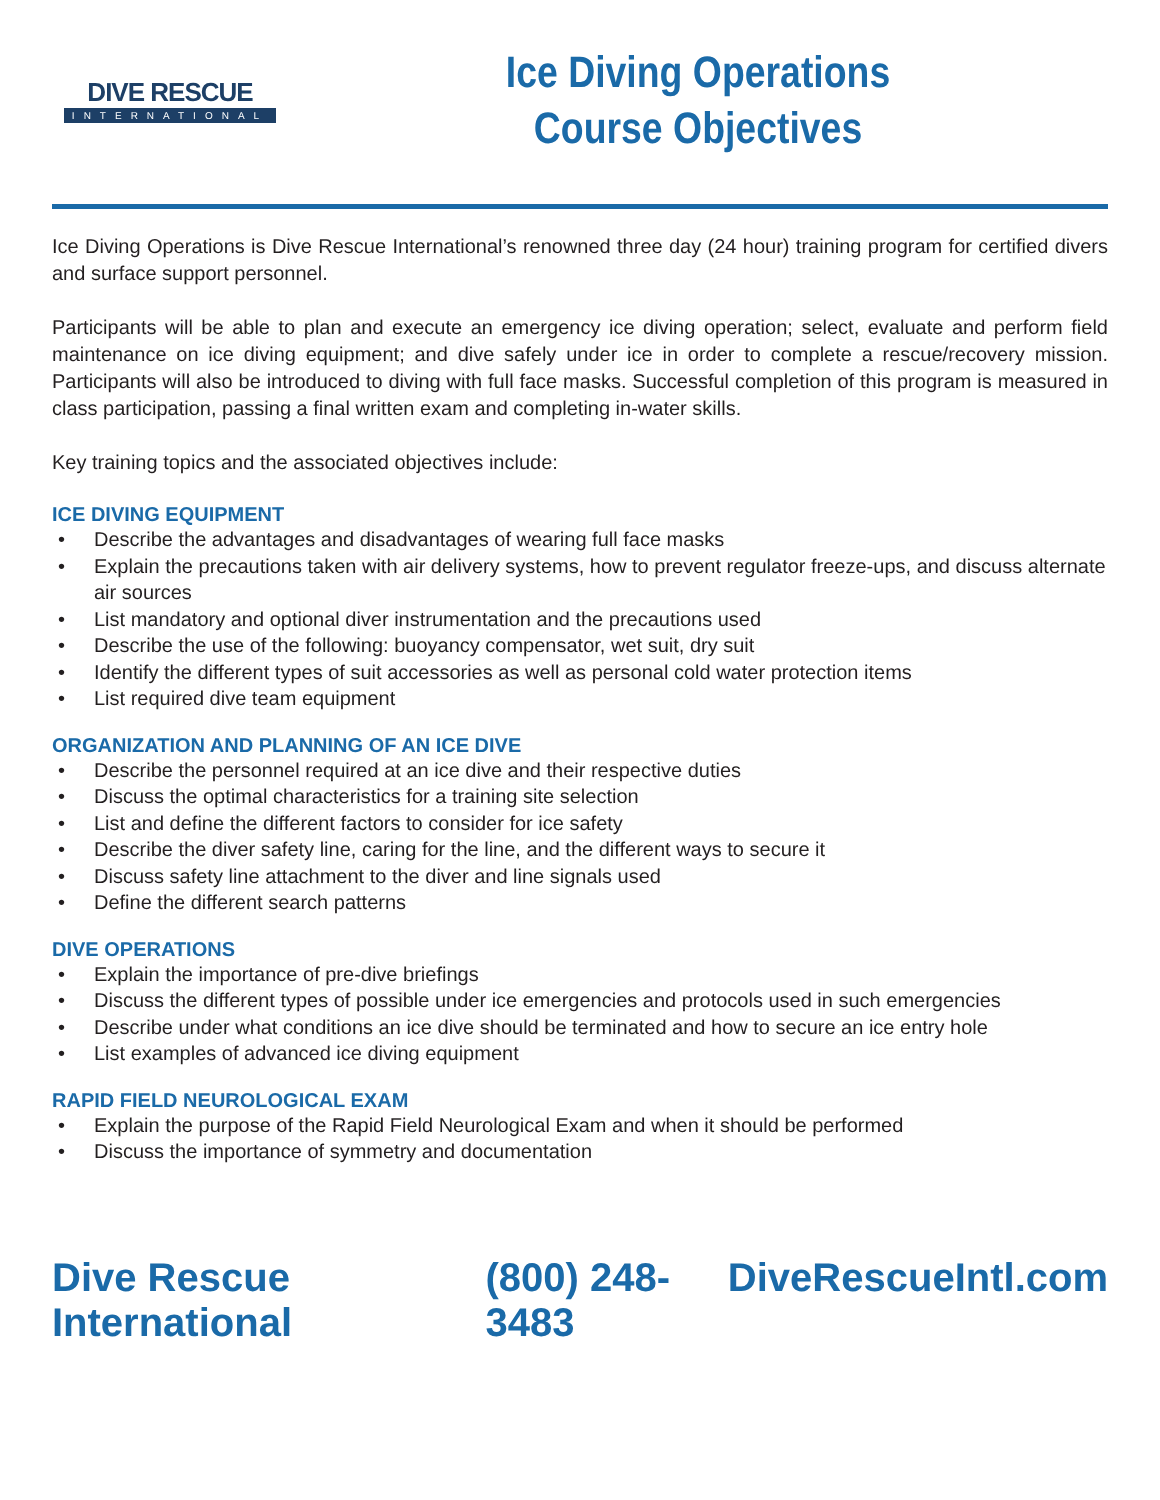DIVE RESCUE
INTERNATIONAL
Ice Diving Operations
Course Objectives
Ice Diving Operations is Dive Rescue International’s renowned three day (24 hour) training program for certified divers and surface support personnel.
Participants will be able to plan and execute an emergency ice diving operation; select, evaluate and perform field maintenance on ice diving equipment; and dive safely under ice in order to complete a rescue/recovery mission. Participants will also be introduced to diving with full face masks. Successful completion of this program is measured in class participation, passing a final written exam and completing in-water skills.
Key training topics and the associated objectives include:
ICE DIVING EQUIPMENT
• Describe the advantages and disadvantages of wearing full face masks
• Explain the precautions taken with air delivery systems, how to prevent regulator freeze-ups, and discuss alternate air sources
• List mandatory and optional diver instrumentation and the precautions used
• Describe the use of the following: buoyancy compensator, wet suit, dry suit
• Identify the different types of suit accessories as well as personal cold water protection items
• List required dive team equipment
ORGANIZATION AND PLANNING OF AN ICE DIVE
• Describe the personnel required at an ice dive and their respective duties
• Discuss the optimal characteristics for a training site selection
• List and define the different factors to consider for ice safety
• Describe the diver safety line, caring for the line, and the different ways to secure it
• Discuss safety line attachment to the diver and line signals used
• Define the different search patterns
DIVE OPERATIONS
• Explain the importance of pre-dive briefings
• Discuss the different types of possible under ice emergencies and protocols used in such emergencies
• Describe under what conditions an ice dive should be terminated and how to secure an ice entry hole
• List examples of advanced ice diving equipment
RAPID FIELD NEUROLOGICAL EXAM
• Explain the purpose of the Rapid Field Neurological Exam and when it should be performed
• Discuss the importance of symmetry and documentation
Dive Rescue International (800) 248-3483 DiveRescueIntl.com